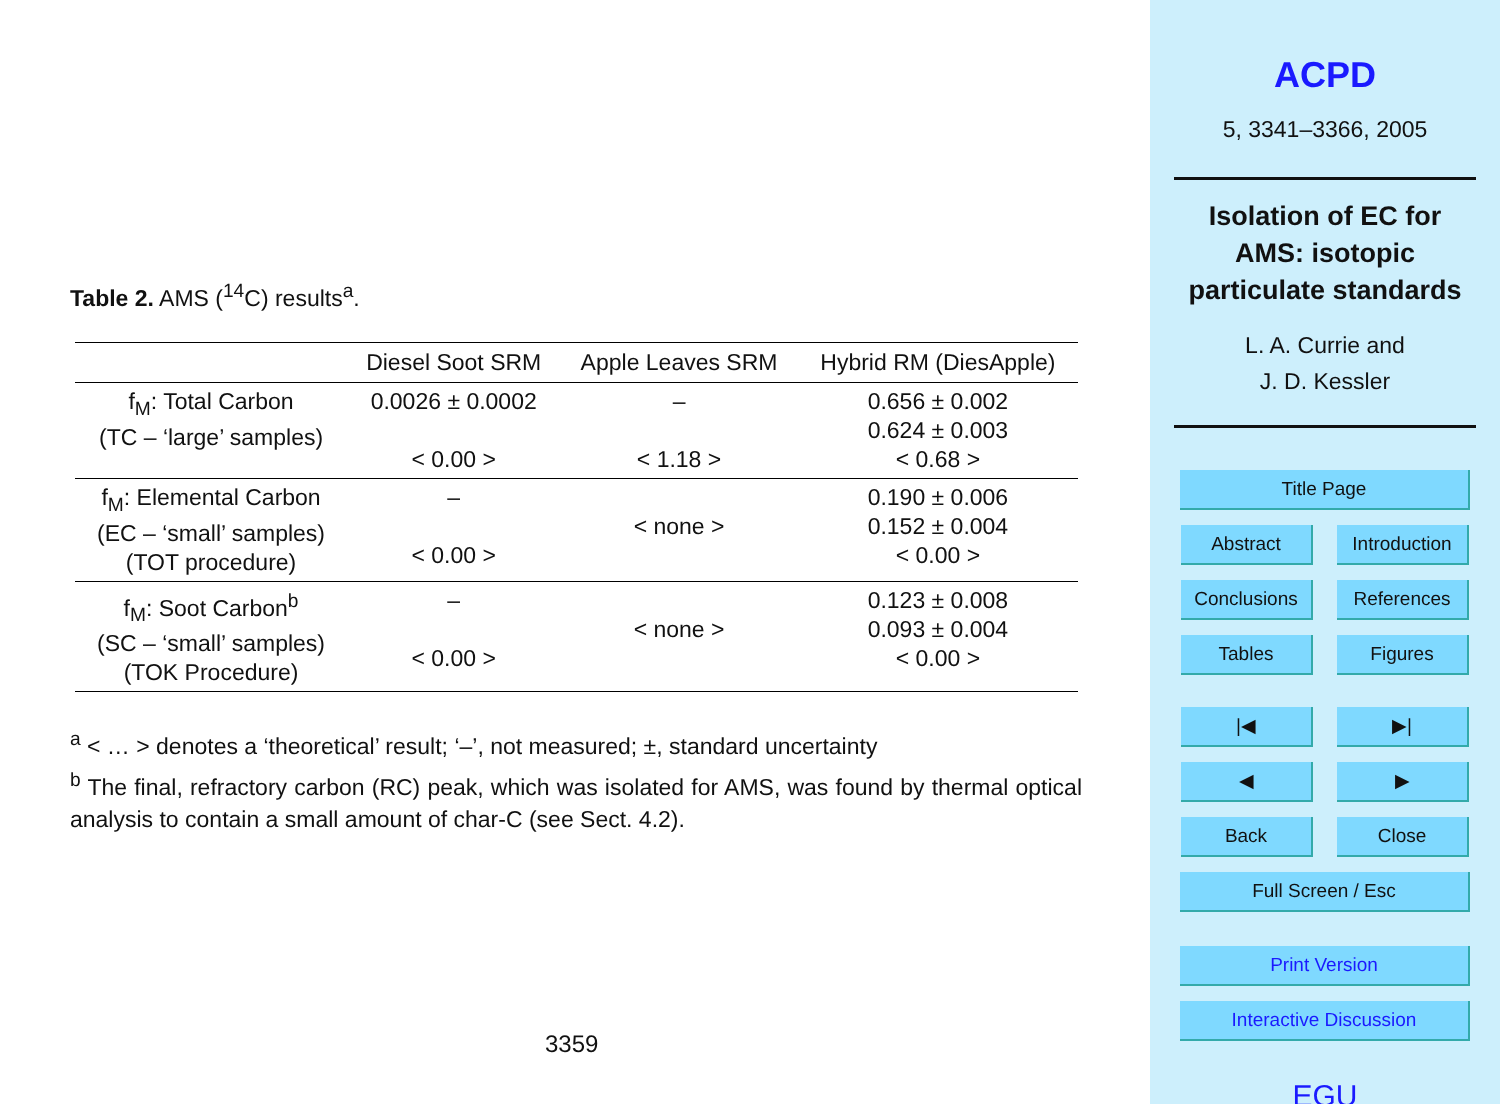Table 2. AMS (<sup>14</sup>C) results<sup>a</sup>.
| | Diesel Soot SRM | Apple Leaves SRM | Hybrid RM (DiesApple) |
| --- | --- | --- | --- |
| f<sub>M</sub>: Total Carbon (TC – ‘large’ samples) | 0.0026 ± 0.0002 < 0.00 > | – < 1.18 > | 0.656 ± 0.002 0.624 ± 0.003 < 0.68 > |
| f<sub>M</sub>: Elemental Carbon (EC – ‘small’ samples) (TOT procedure) | – < 0.00 > | < none > | 0.190 ± 0.006 0.152 ± 0.004 < 0.00 > |
| f<sub>M</sub>: Soot Carbon<sup>b</sup> (SC – ‘small’ samples) (TOK Procedure) | – < 0.00 > | < none > | 0.123 ± 0.008 0.093 ± 0.004 < 0.00 > |
<sup>a</sup> < … > denotes a ‘theoretical’ result; ‘–’, not measured; ±, standard uncertainty
<sup>b</sup> The final, refractory carbon (RC) peak, which was isolated for AMS, was found by thermal optical analysis to contain a small amount of char-C (see Sect. 4.2).
3359
ACPD
5, 3341–3366, 2005
Isolation of EC for
AMS: isotopic
particulate standards
L. A. Currie and
J. D. Kessler
Title Page
Abstract Introduction
Conclusions References
Tables Figures
|◀ ▶|
◀ ▶
Back Close
Full Screen / Esc
Print Version
Interactive Discussion
EGU